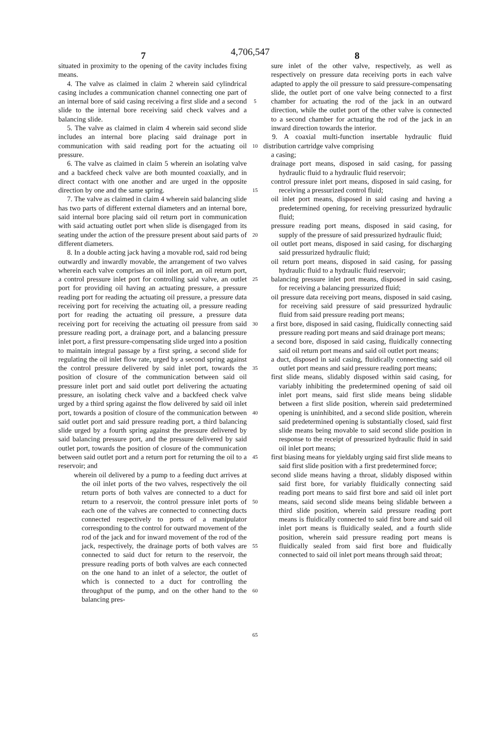7 4,706,547 8
situated in proximity to the opening of the cavity includes fixing means.
4. The valve as claimed in claim 2 wherein said cylindrical casing includes a communication channel connecting one part of an internal bore of said casing receiving a first slide and a second slide to the internal bore receiving said check valves and a balancing slide.
5. The valve as claimed in claim 4 wherein said second slide includes an internal bore placing said drainage port in communication with said reading port for the actuating oil pressure.
6. The valve as claimed in claim 5 wherein an isolating valve and a backfeed check valve are both mounted coaxially, and in direct contact with one another and are urged in the opposite direction by one and the same spring.
7. The valve as claimed in claim 4 wherein said balancing slide has two parts of different external diameters and an internal bore, said internal bore placing said oil return port in communication with said actuating outlet port when slide is disengaged from its seating under the action of the pressure present about said parts of different diameters.
8. In a double acting jack having a movable rod, said rod being outwardly and inwardly movable, the arrangement of two valves wherein each valve comprises an oil inlet port, an oil return port, a control pressure inlet port for controlling said valve, an outlet port for providing oil having an actuating pressure, a pressure reading port for reading the actuating oil pressure, a pressure data receiving port for receiving the actuating oil, a pressure reading port for reading the actuating oil pressure, a pressure data receiving port for receiving the actuating oil pressure from said pressure reading port, a drainage port, and a balancing pressure inlet port, a first pressure-compensating slide urged into a position to maintain integral passage by a first spring, a second slide for regulating the oil inlet flow rate, urged by a second spring against the control pressure delivered by said inlet port, towards the position of closure of the communication between said oil pressure inlet port and said outlet port delivering the actuating pressure, an isolating check valve and a backfeed check valve urged by a third spring against the flow delivered by said oil inlet port, towards a position of closure of the communication between said outlet port and said pressure reading port, a third balancing slide urged by a fourth spring against the pressure delivered by said balancing pressure port, and the pressure delivered by said outlet port, towards the position of closure of the communication between said outlet port and a return port for returning the oil to a reservoir; and
wherein oil delivered by a pump to a feeding duct arrives at the oil inlet ports of the two valves, respectively the oil return ports of both valves are connected to a duct for return to a reservoir, the control pressure inlet ports of each one of the valves are connected to connecting ducts connected respectively to ports of a manipulator corresponding to the control for outward movement of the rod of the jack and for inward movement of the rod of the jack, respectively, the drainage ports of both valves are connected to said duct for return to the reservoir, the pressure reading ports of both valves are each connected on the one hand to an inlet of a selector, the outlet of which is connected to a duct for controlling the throughput of the pump, and on the other hand to the balancing pres-
5
10
15
20
25
30
35
40
45
50
55
60
65
sure inlet of the other valve, respectively, as well as respectively on pressure data receiving ports in each valve adapted to apply the oil pressure to said pressure-compensating slide, the outlet port of one valve being connected to a first chamber for actuating the rod of the jack in an outward direction, while the outlet port of the other valve is connected to a second chamber for actuating the rod of the jack in an inward direction towards the interior.
9. A coaxial multi-function insertable hydraulic fluid distribution cartridge valve comprising
a casing;
drainage port means, disposed in said casing, for passing hydraulic fluid to a hydraulic fluid reservoir;
control pressure inlet port means, disposed in said casing, for receiving a pressurized control fluid;
oil inlet port means, disposed in said casing and having a predetermined opening, for receiving pressurized hydraulic fluid;
pressure reading port means, disposed in said casing, for supply of the pressure of said pressurized hydraulic fluid;
oil outlet port means, disposed in said casing, for discharging said pressurized hydraulic fluid;
oil return port means, disposed in said casing, for passing hydraulic fluid to a hydraulic fluid reservoir;
balancing pressure inlet port means, disposed in said casing, for receiving a balancing pressurized fluid;
oil pressure data receiving port means, disposed in said casing, for receiving said pressure of said pressurized hydraulic fluid from said pressure reading port means;
a first bore, disposed in said casing, fluidically connecting said pressure reading port means and said drainage port means;
a second bore, disposed in said casing, fluidically connecting said oil return port means and said oil outlet port means;
a duct, disposed in said casing, fluidically connecting said oil outlet port means and said pressure reading port means;
first slide means, slidably disposed within said casing, for variably inhibiting the predetermined opening of said oil inlet port means, said first slide means being slidable between a first slide position, wherein said predetermined opening is uninhibited, and a second slide position, wherein said predetermined opening is substantially closed, said first slide means being movable to said second slide position in response to the receipt of pressurized hydraulic fluid in said oil inlet port means;
first biasing means for yieldably urging said first slide means to said first slide position with a first predetermined force;
second slide means having a throat, slidably disposed within said first bore, for variably fluidically connecting said reading port means to said first bore and said oil inlet port means, said second slide means being slidable between a third slide position, wherein said pressure reading port means is fluidically connected to said first bore and said oil inlet port means is fluidically sealed, and a fourth slide position, wherein said pressure reading port means is fluidically sealed from said first bore and fluidically connected to said oil inlet port means through said throat;